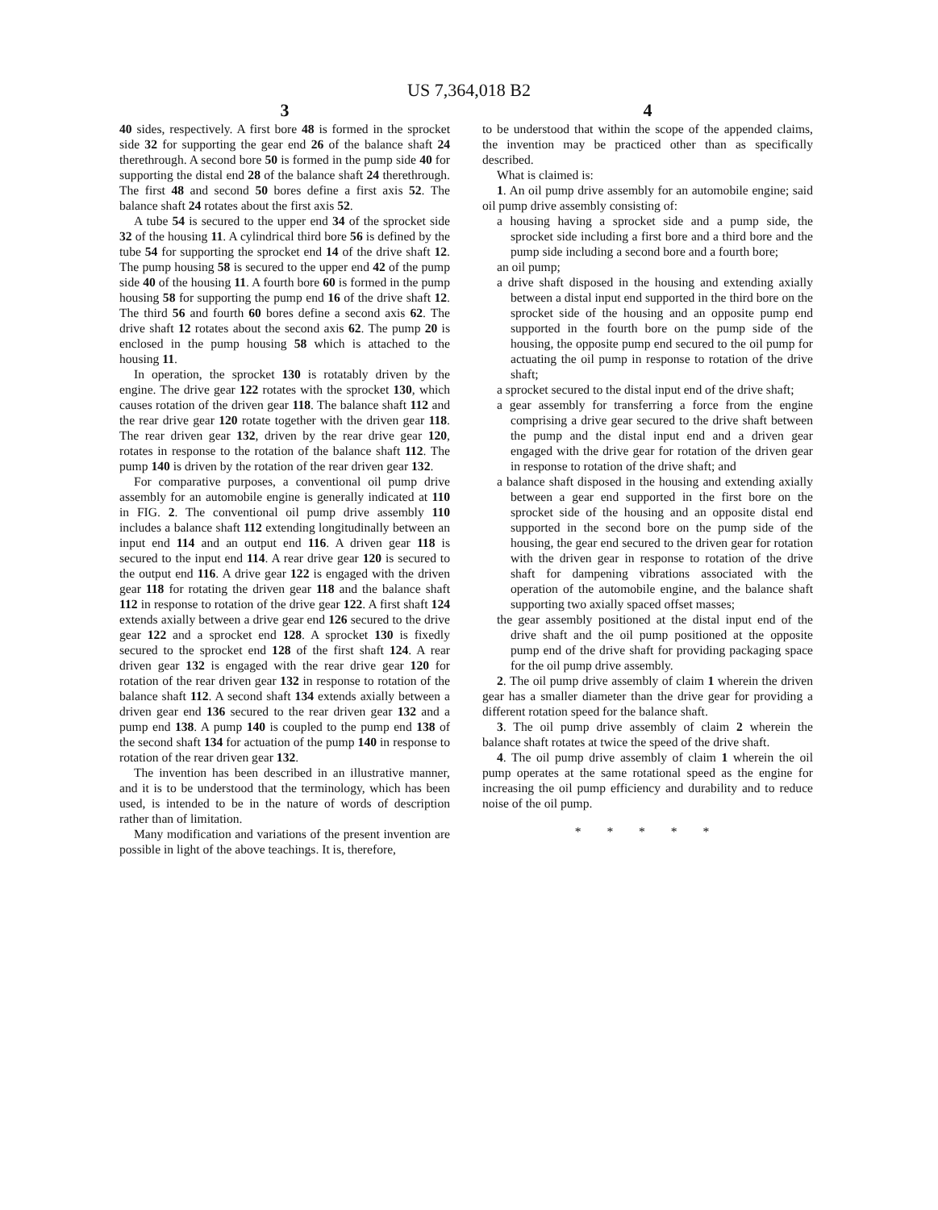US 7,364,018 B2
3
40 sides, respectively. A first bore 48 is formed in the sprocket side 32 for supporting the gear end 26 of the balance shaft 24 therethrough. A second bore 50 is formed in the pump side 40 for supporting the distal end 28 of the balance shaft 24 therethrough. The first 48 and second 50 bores define a first axis 52. The balance shaft 24 rotates about the first axis 52.
A tube 54 is secured to the upper end 34 of the sprocket side 32 of the housing 11. A cylindrical third bore 56 is defined by the tube 54 for supporting the sprocket end 14 of the drive shaft 12. The pump housing 58 is secured to the upper end 42 of the pump side 40 of the housing 11. A fourth bore 60 is formed in the pump housing 58 for supporting the pump end 16 of the drive shaft 12. The third 56 and fourth 60 bores define a second axis 62. The drive shaft 12 rotates about the second axis 62. The pump 20 is enclosed in the pump housing 58 which is attached to the housing 11.
In operation, the sprocket 130 is rotatably driven by the engine. The drive gear 122 rotates with the sprocket 130, which causes rotation of the driven gear 118. The balance shaft 112 and the rear drive gear 120 rotate together with the driven gear 118. The rear driven gear 132, driven by the rear drive gear 120, rotates in response to the rotation of the balance shaft 112. The pump 140 is driven by the rotation of the rear driven gear 132.
For comparative purposes, a conventional oil pump drive assembly for an automobile engine is generally indicated at 110 in FIG. 2. The conventional oil pump drive assembly 110 includes a balance shaft 112 extending longitudinally between an input end 114 and an output end 116. A driven gear 118 is secured to the input end 114. A rear drive gear 120 is secured to the output end 116. A drive gear 122 is engaged with the driven gear 118 for rotating the driven gear 118 and the balance shaft 112 in response to rotation of the drive gear 122. A first shaft 124 extends axially between a drive gear end 126 secured to the drive gear 122 and a sprocket end 128. A sprocket 130 is fixedly secured to the sprocket end 128 of the first shaft 124. A rear driven gear 132 is engaged with the rear drive gear 120 for rotation of the rear driven gear 132 in response to rotation of the balance shaft 112. A second shaft 134 extends axially between a driven gear end 136 secured to the rear driven gear 132 and a pump end 138. A pump 140 is coupled to the pump end 138 of the second shaft 134 for actuation of the pump 140 in response to rotation of the rear driven gear 132.
The invention has been described in an illustrative manner, and it is to be understood that the terminology, which has been used, is intended to be in the nature of words of description rather than of limitation.
Many modification and variations of the present invention are possible in light of the above teachings. It is, therefore,
4
to be understood that within the scope of the appended claims, the invention may be practiced other than as specifically described.
What is claimed is:
1. An oil pump drive assembly for an automobile engine; said oil pump drive assembly consisting of:
a housing having a sprocket side and a pump side, the sprocket side including a first bore and a third bore and the pump side including a second bore and a fourth bore;
an oil pump;
a drive shaft disposed in the housing and extending axially between a distal input end supported in the third bore on the sprocket side of the housing and an opposite pump end supported in the fourth bore on the pump side of the housing, the opposite pump end secured to the oil pump for actuating the oil pump in response to rotation of the drive shaft;
a sprocket secured to the distal input end of the drive shaft;
a gear assembly for transferring a force from the engine comprising a drive gear secured to the drive shaft between the pump and the distal input end and a driven gear engaged with the drive gear for rotation of the driven gear in response to rotation of the drive shaft; and
a balance shaft disposed in the housing and extending axially between a gear end supported in the first bore on the sprocket side of the housing and an opposite distal end supported in the second bore on the pump side of the housing, the gear end secured to the driven gear for rotation with the driven gear in response to rotation of the drive shaft for dampening vibrations associated with the operation of the automobile engine, and the balance shaft supporting two axially spaced offset masses;
the gear assembly positioned at the distal input end of the drive shaft and the oil pump positioned at the opposite pump end of the drive shaft for providing packaging space for the oil pump drive assembly.
2. The oil pump drive assembly of claim 1 wherein the driven gear has a smaller diameter than the drive gear for providing a different rotation speed for the balance shaft.
3. The oil pump drive assembly of claim 2 wherein the balance shaft rotates at twice the speed of the drive shaft.
4. The oil pump drive assembly of claim 1 wherein the oil pump operates at the same rotational speed as the engine for increasing the oil pump efficiency and durability and to reduce noise of the oil pump.
* * * * *